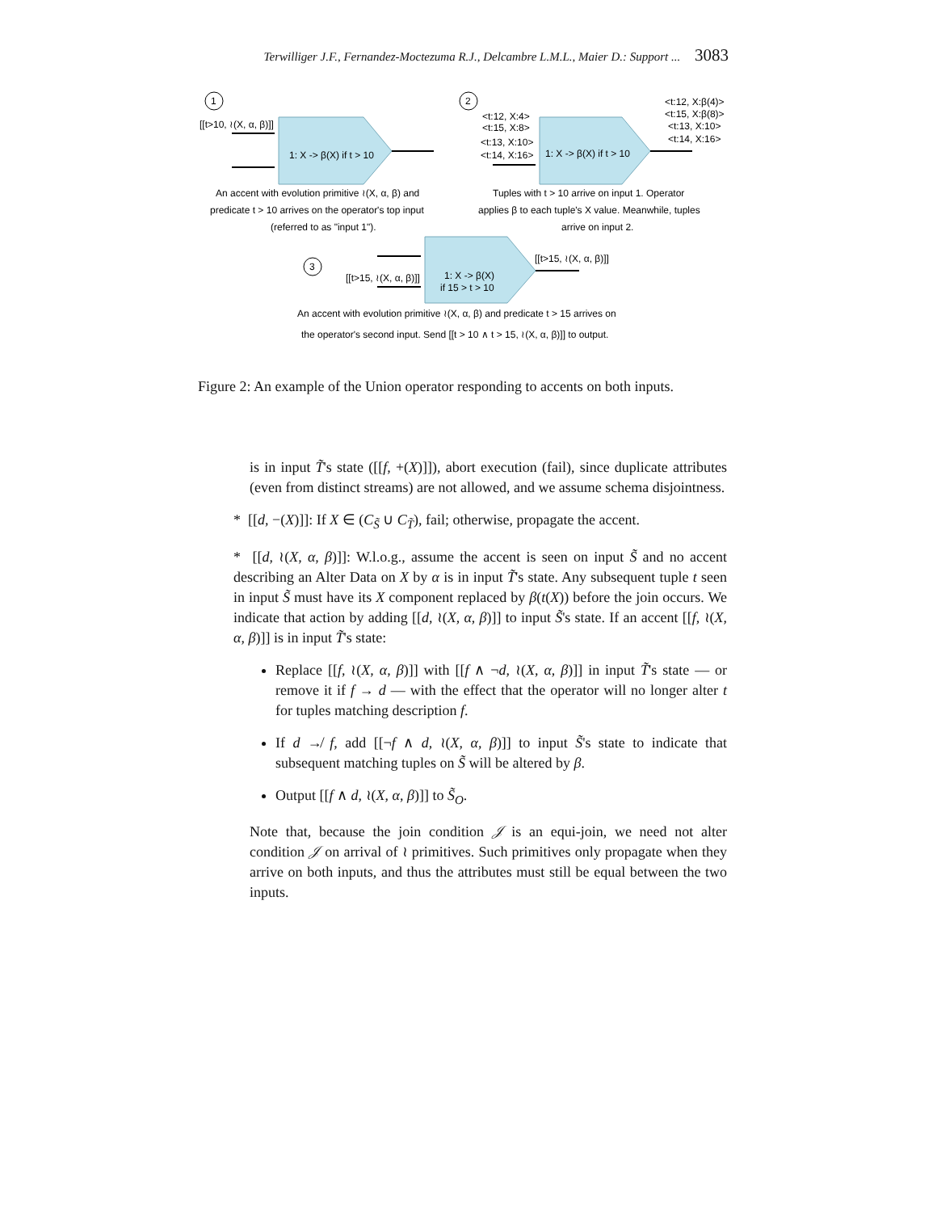Terwilliger J.F., Fernandez-Moctezuma R.J., Delcambre L.M.L., Maier D.: Support ... 3083
1
2
3
[[t>10, ≀(X, α, β)]]
1: X -> β(X) if t > 10
1: X -> β(X) if t > 10
1: X -> β(X)
if 15 > t > 10
<t:12, X:4>
<t:15, X:8>
<t:13, X:10>
<t:14, X:16>
<t:12, X:β(4)>
<t:15, X:β(8)>
<t:13, X:10>
<t:14, X:16>
[[t>15, ≀(X, α, β)]]
[[t>15, ≀(X, α, β)]]
An accent with evolution primitive ≀(X, α, β) and
predicate t > 10 arrives on the operator's top input
(referred to as "input 1").
Tuples with t > 10 arrive on input 1. Operator
applies β to each tuple's X value. Meanwhile, tuples
arrive on input 2.
An accent with evolution primitive ≀(X, α, β) and predicate t > 15 arrives on
the operator's second input. Send [[t > 10 ∧ t > 15, ≀(X, α, β)]] to output.
Figure 2: An example of the Union operator responding to accents on both inputs.
is in input T̃'s state ([[f, +(X)]]), abort execution (fail), since duplicate attributes (even from distinct streams) are not allowed, and we assume schema disjointness.
* [[d, −(X)]]: If X ∈ (C<sub>S̃</sub> ∪ C<sub>T̃</sub>), fail; otherwise, propagate the accent.
* [[d, ≀(X, α, β)]]: W.l.o.g., assume the accent is seen on input S̃ and no accent describing an Alter Data on X by α is in input T̃'s state. Any subsequent tuple t seen in input S̃ must have its X component replaced by β(t(X)) before the join occurs. We indicate that action by adding [[d, ≀(X, α, β)]] to input S̃'s state. If an accent [[f, ≀(X, α, β)]] is in input T̃'s state:
Replace [[f, ≀(X, α, β)]] with [[f ∧ ¬d, ≀(X, α, β)]] in input T̃'s state — or remove it if f → d — with the effect that the operator will no longer alter t for tuples matching description f.
If d ↛ f, add [[¬f ∧ d, ≀(X, α, β)]] to input S̃'s state to indicate that subsequent matching tuples on S̃ will be altered by β.
Output [[f ∧ d, ≀(X, α, β)]] to S̃<sub>O</sub>.
Note that, because the join condition 𝒥 is an equi-join, we need not alter condition 𝒥 on arrival of ≀ primitives. Such primitives only propagate when they arrive on both inputs, and thus the attributes must still be equal between the two inputs.